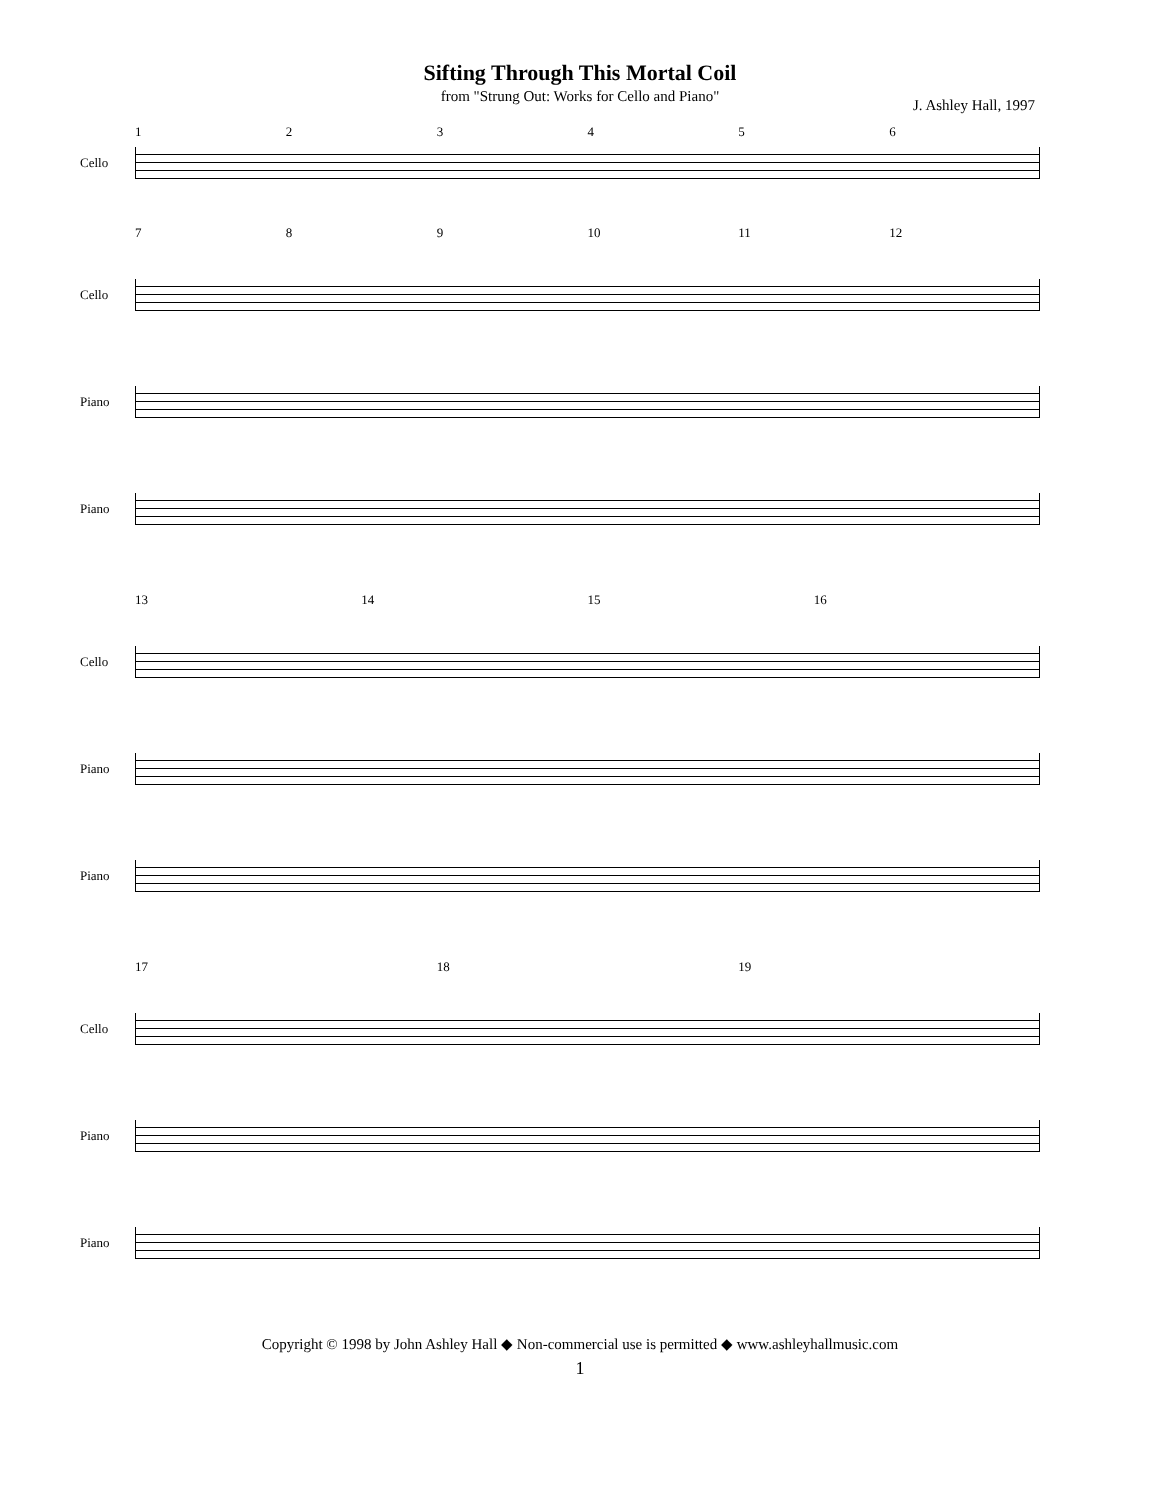Sifting Through This Mortal Coil
from "Strung Out: Works for Cello and Piano"
J. Ashley Hall, 1997
123456
Cello
789 10 11 12
Cello
Piano
Piano
13 14 15 16
Cello
Piano
Piano
17 18 19
Cello
Piano
Piano
Copyright © 1998 by John Ashley Hall ◆ Non-commercial use is permitted ◆ www.ashleyhallmusic.com
1